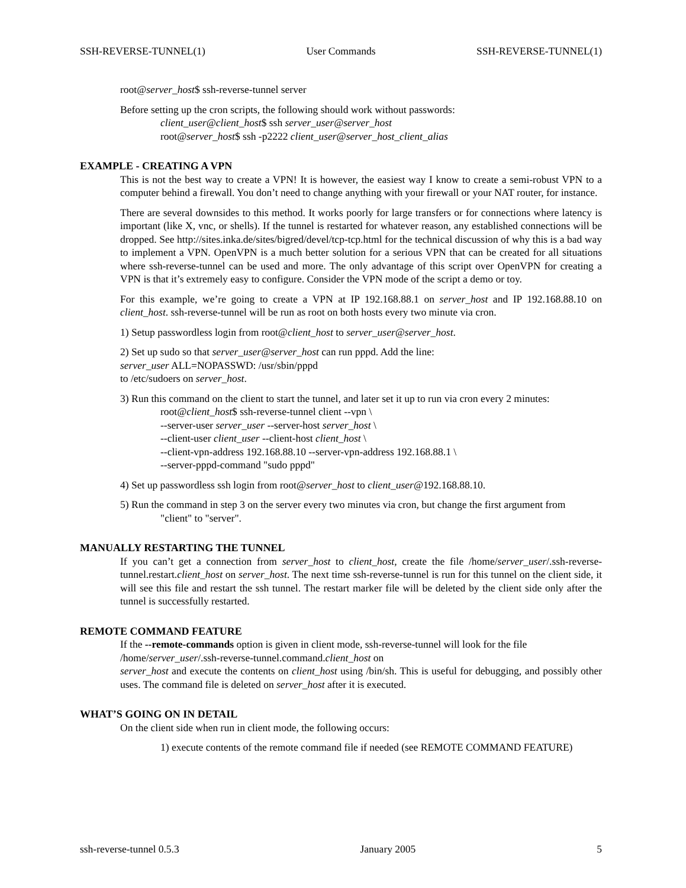SSH-REVERSE-TUNNEL(1) User Commands SSH-REVERSE-TUNNEL(1)
root@server_host$ ssh-reverse-tunnel server
Before setting up the cron scripts, the following should work without passwords:
client_user@client_host$ ssh server_user@server_host
root@server_host$ ssh -p2222 client_user@server_host_client_alias
EXAMPLE - CREATING A VPN
This is not the best way to create a VPN! It is however, the easiest way I know to create a semi-robust VPN to a computer behind a firewall. You don’t need to change anything with your firewall or your NAT router, for instance.
There are several downsides to this method. It works poorly for large transfers or for connections where latency is important (like X, vnc, or shells). If the tunnel is restarted for whatever reason, any established connections will be dropped. See http://sites.inka.de/sites/bigred/devel/tcp-tcp.html for the technical discussion of why this is a bad way to implement a VPN. OpenVPN is a much better solution for a serious VPN that can be created for all situations where ssh-reverse-tunnel can be used and more. The only advantage of this script over OpenVPN for creating a VPN is that it’s extremely easy to configure. Consider the VPN mode of the script a demo or toy.
For this example, we’re going to create a VPN at IP 192.168.88.1 on server_host and IP 192.168.88.10 on client_host. ssh-reverse-tunnel will be run as root on both hosts every two minute via cron.
1) Setup passwordless login from root@client_host to server_user@server_host.
2) Set up sudo so that server_user@server_host can run pppd. Add the line:
server_user ALL=NOPASSWD: /usr/sbin/pppd
to /etc/sudoers on server_host.
3) Run this command on the client to start the tunnel, and later set it up to run via cron every 2 minutes:
root@client_host$ ssh-reverse-tunnel client --vpn \
--server-user server_user --server-host server_host \
--client-user client_user --client-host client_host \
--client-vpn-address 192.168.88.10 --server-vpn-address 192.168.88.1 \
--server-pppd-command "sudo pppd"
4) Set up passwordless ssh login from root@server_host to client_user@192.168.88.10.
5) Run the command in step 3 on the server every two minutes via cron, but change the first argument from
"client" to "server".
MANUALLY RESTARTING THE TUNNEL
If you can’t get a connection from server_host to client_host, create the file /home/server_user/.ssh-reverse-tunnel.restart.client_host on server_host. The next time ssh-reverse-tunnel is run for this tunnel on the client side, it will see this file and restart the ssh tunnel. The restart marker file will be deleted by the client side only after the tunnel is successfully restarted.
REMOTE COMMAND FEATURE
If the --remote-commands option is given in client mode, ssh-reverse-tunnel will look for the file
/home/server_user/.ssh-reverse-tunnel.command.client_host on
server_host and execute the contents on client_host using /bin/sh. This is useful for debugging, and possibly other uses. The command file is deleted on server_host after it is executed.
WHAT’S GOING ON IN DETAIL
On the client side when run in client mode, the following occurs:
1) execute contents of the remote command file if needed (see REMOTE COMMAND FEATURE)
ssh-reverse-tunnel 0.5.3 January 2005 5